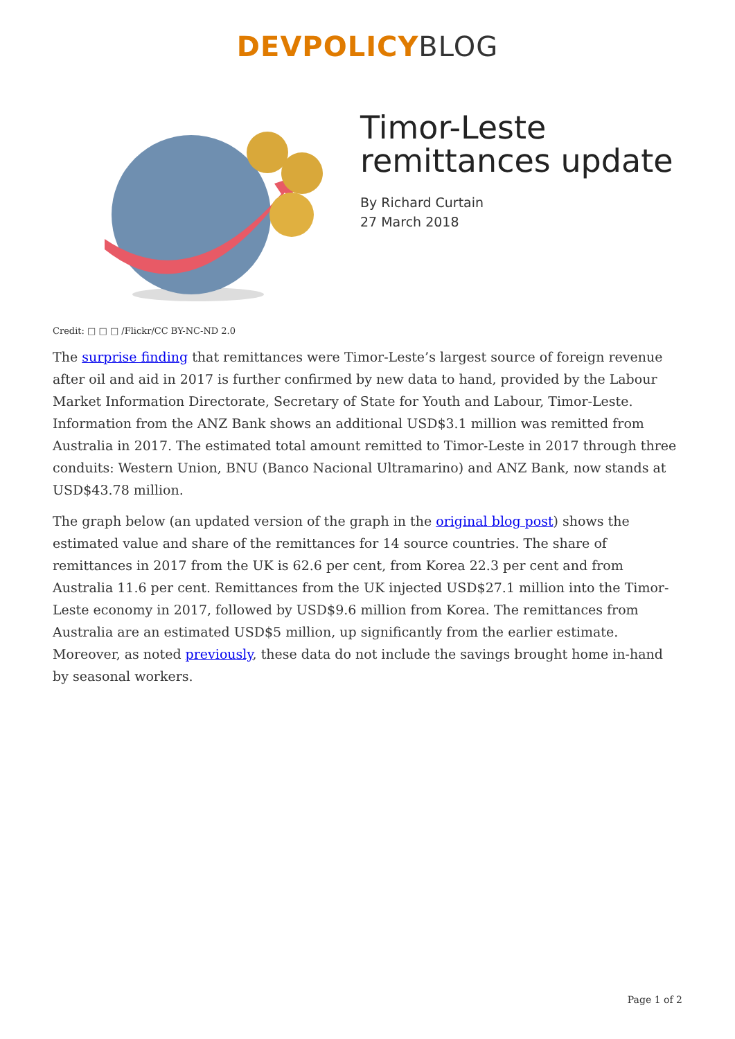DEVPOLICYBLOG
Timor-Leste remittances update
By Richard Curtain
27 March 2018
Credit: □ □ □ /Flickr/CC BY-NC-ND 2.0
The surprise finding that remittances were Timor-Leste’s largest source of foreign revenue after oil and aid in 2017 is further confirmed by new data to hand, provided by the Labour Market Information Directorate, Secretary of State for Youth and Labour, Timor-Leste. Information from the ANZ Bank shows an additional USD$3.1 million was remitted from Australia in 2017. The estimated total amount remitted to Timor-Leste in 2017 through three conduits: Western Union, BNU (Banco Nacional Ultramarino) and ANZ Bank, now stands at USD$43.78 million.
The graph below (an updated version of the graph in the original blog post) shows the estimated value and share of the remittances for 14 source countries. The share of remittances in 2017 from the UK is 62.6 per cent, from Korea 22.3 per cent and from Australia 11.6 per cent. Remittances from the UK injected USD$27.1 million into the Timor-Leste economy in 2017, followed by USD$9.6 million from Korea. The remittances from Australia are an estimated USD$5 million, up significantly from the earlier estimate. Moreover, as noted previously, these data do not include the savings brought home in-hand by seasonal workers.
Page 1 of 2